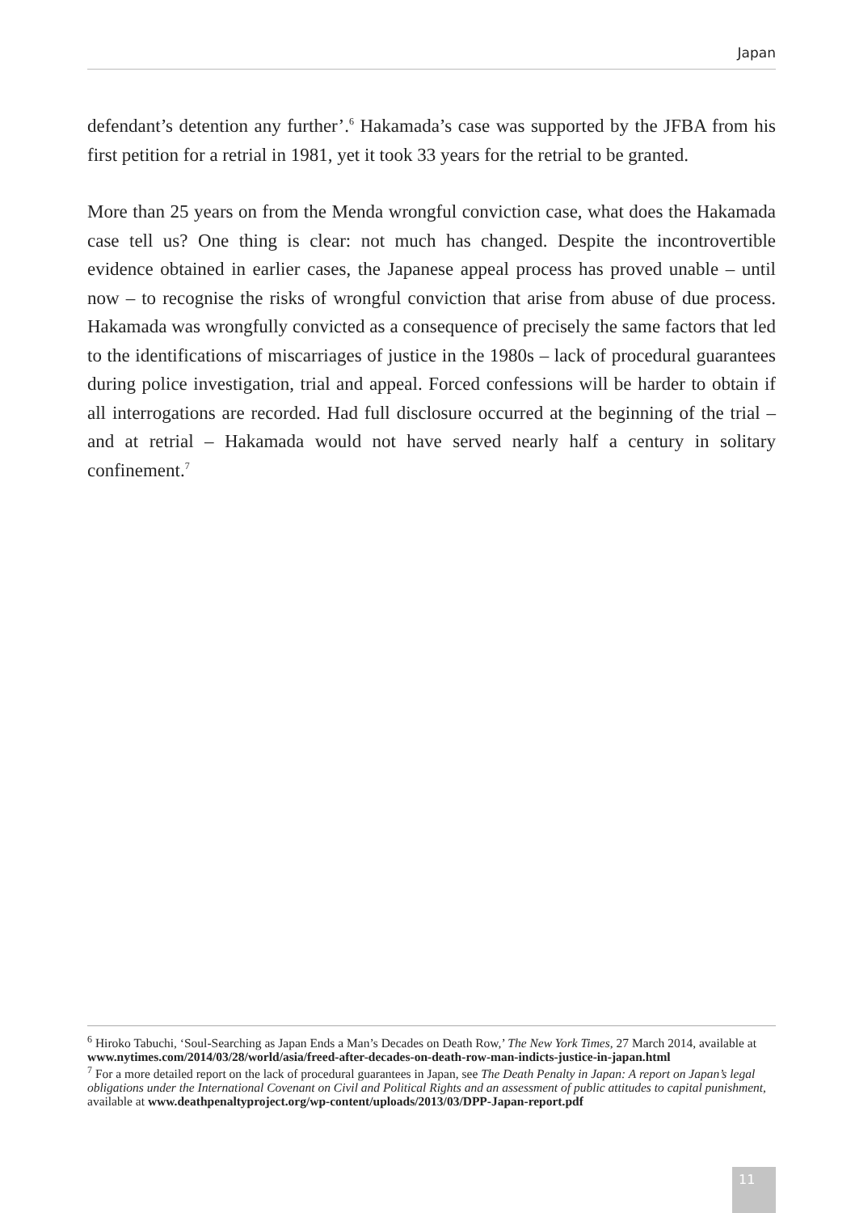Japan
defendant’s detention any further’.<sup>6</sup> Hakamada’s case was supported by the JFBA from his first petition for a retrial in 1981, yet it took 33 years for the retrial to be granted.
More than 25 years on from the Menda wrongful conviction case, what does the Hakamada case tell us? One thing is clear: not much has changed. Despite the incontrovertible evidence obtained in earlier cases, the Japanese appeal process has proved unable – until now – to recognise the risks of wrongful conviction that arise from abuse of due process. Hakamada was wrongfully convicted as a consequence of precisely the same factors that led to the identifications of miscarriages of justice in the 1980s – lack of procedural guarantees during police investigation, trial and appeal. Forced confessions will be harder to obtain if all interrogations are recorded. Had full disclosure occurred at the beginning of the trial – and at retrial – Hakamada would not have served nearly half a century in solitary confinement.<sup>7</sup>
<sup>6</sup> Hiroko Tabuchi, ‘Soul-Searching as Japan Ends a Man’s Decades on Death Row,’ The New York Times, 27 March 2014, available at www.nytimes.com/2014/03/28/world/asia/freed-after-decades-on-death-row-man-indicts-justice-in-japan.html
<sup>7</sup> For a more detailed report on the lack of procedural guarantees in Japan, see The Death Penalty in Japan: A report on Japan’s legal obligations under the International Covenant on Civil and Political Rights and an assessment of public attitudes to capital punishment, available at www.deathpenaltyproject.org/wp-content/uploads/2013/03/DPP-Japan-report.pdf
11